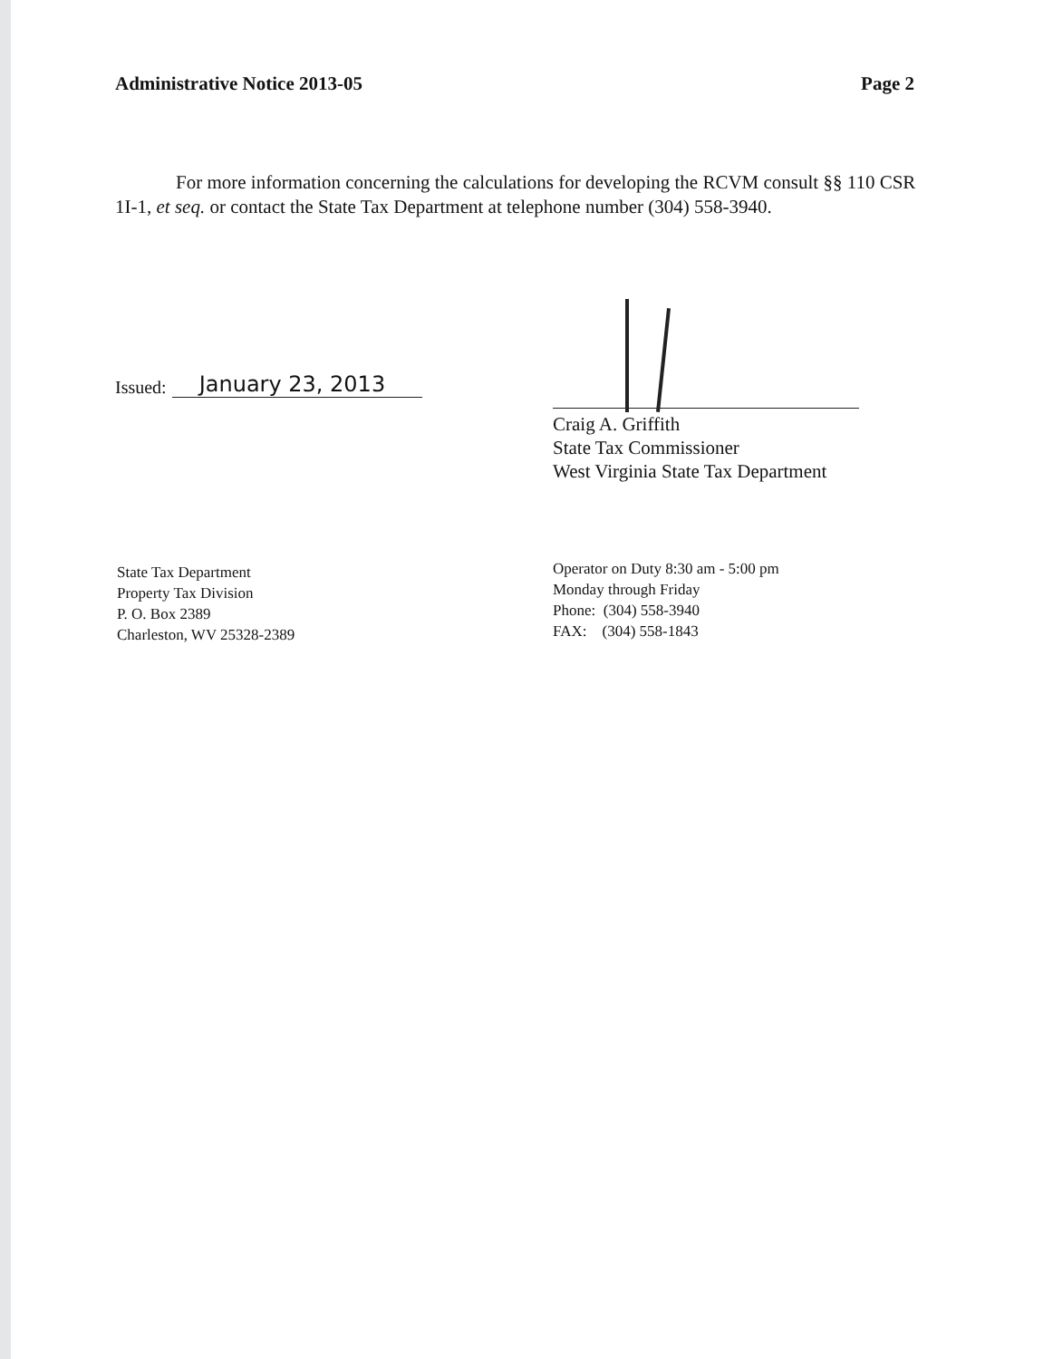Administrative Notice 2013-05 Page 2
For more information concerning the calculations for developing the RCVM consult §§ 110 CSR 1I-1, et seq. or contact the State Tax Department at telephone number (304) 558-3940.
Issued: January 23, 2013
Craig A. Griffith
State Tax Commissioner
West Virginia State Tax Department
State Tax Department
Property Tax Division
P. O. Box 2389
Charleston, WV 25328-2389
Operator on Duty 8:30 am - 5:00 pm
Monday through Friday
Phone: (304) 558-3940
FAX: (304) 558-1843